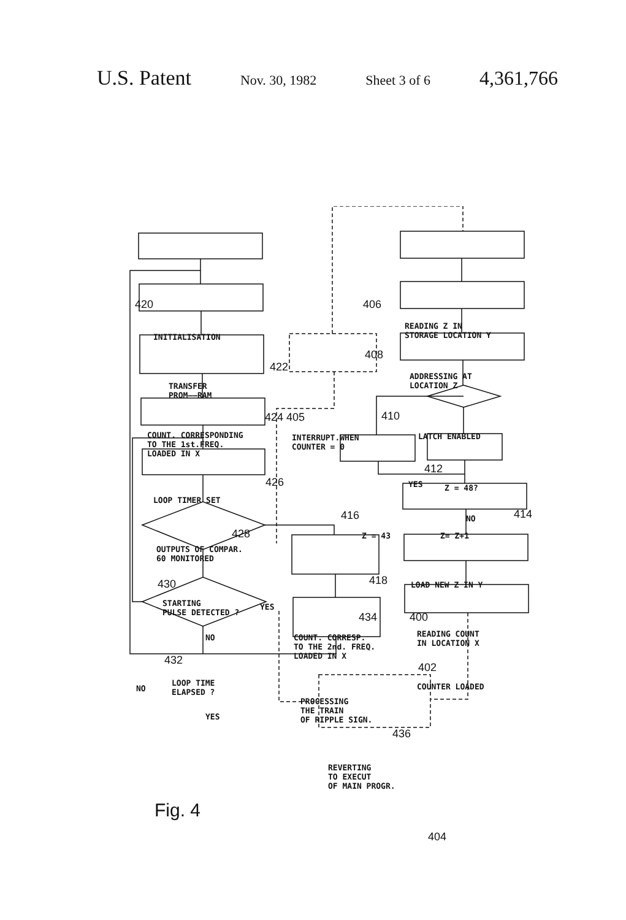U.S. Patent Nov. 30, 1982 Sheet 3 of 6 4,361,766
420
INITIALISATION
422
TRANSFER
PROM——RAM
424 405
COUNT. CORRESPONDING
TO THE 1st.FREQ.
LOADED IN X
INTERRUPT.WHEN
COUNTER = 0
426
LOOP TIMER SET
428
OUTPUTS OF COMPAR.
60 MONITORED
430
STARTING
PULSE DETECTED ?
YES
NO
434
COUNT. CORRESP.
TO THE 2nd. FREQ.
LOADED IN X
432
NO
LOOP TIME
ELAPSED ?
YES
PROCESSING
THE TRAIN
OF RIPPLE SIGN.
436
406
READING Z IN
STORAGE LOCATION Y
408
ADDRESSING AT
LOCATION Z
410
LATCH ENABLED
412
YES Z = 48?
416 NO 414
Z = 43 Z= Z+1
418 LOAD NEW Z IN Y
400
READING COUNT
IN LOCATION X
402
COUNTER LOADED
REVERTING
TO EXECUT
OF MAIN PROGR.
404
Fig. 4